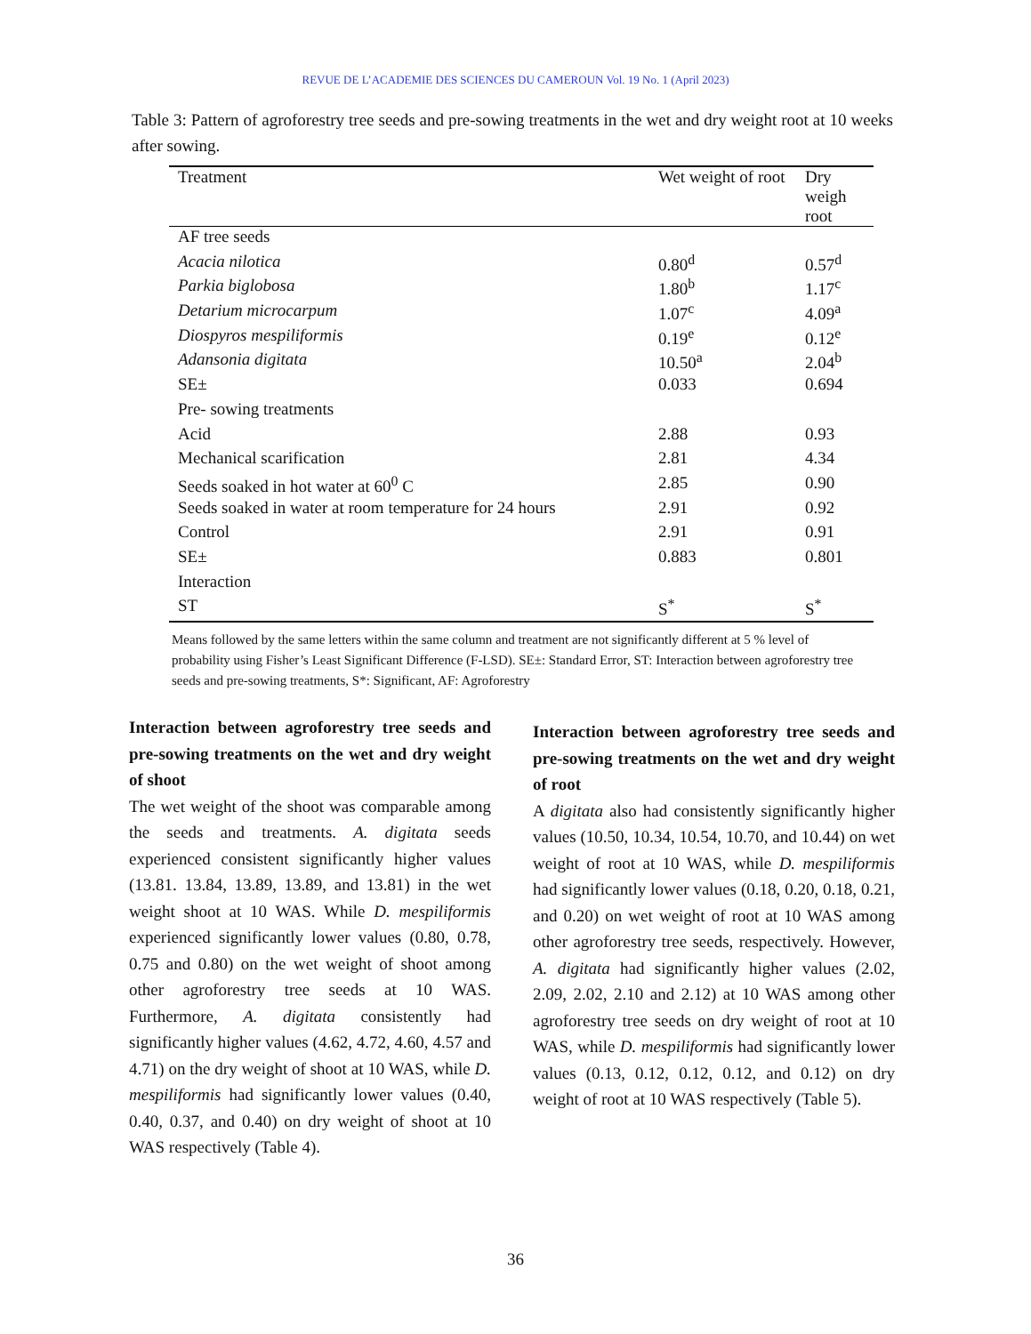REVUE DE L’ACADEMIE DES SCIENCES DU CAMEROUN Vol. 19 No. 1 (April 2023)
Table 3: Pattern of agroforestry tree seeds and pre-sowing treatments in the wet and dry weight root at 10 weeks after sowing.
| Treatment | Wet weight of root | Dry weigh root |
| --- | --- | --- |
| AF tree seeds | | |
| Acacia nilotica | 0.80<sup>d</sup> | 0.57<sup>d</sup> |
| Parkia biglobosa | 1.80<sup>b</sup> | 1.17<sup>c</sup> |
| Detarium microcarpum | 1.07<sup>c</sup> | 4.09<sup>a</sup> |
| Diospyros mespiliformis | 0.19<sup>e</sup> | 0.12<sup>e</sup> |
| Adansonia digitata | 10.50<sup>a</sup> | 2.04<sup>b</sup> |
| SE± | 0.033 | 0.694 |
| Pre- sowing treatments | | |
| Acid | 2.88 | 0.93 |
| Mechanical scarification | 2.81 | 4.34 |
| Seeds soaked in hot water at 60<sup>0</sup> C | 2.85 | 0.90 |
| Seeds soaked in water at room temperature for 24 hours | 2.91 | 0.92 |
| Control | 2.91 | 0.91 |
| SE± | 0.883 | 0.801 |
| Interaction | | |
| ST | S<sup>*</sup> | S<sup>*</sup> |
Means followed by the same letters within the same column and treatment are not significantly different at 5 % level of probability using Fisher’s Least Significant Difference (F-LSD). SE±: Standard Error, ST: Interaction between agroforestry tree seeds and pre-sowing treatments, S*: Significant, AF: Agroforestry
Interaction between agroforestry tree seeds and pre-sowing treatments on the wet and dry weight of shoot
The wet weight of the shoot was comparable among the seeds and treatments. A. digitata seeds experienced consistent significantly higher values (13.81. 13.84, 13.89, 13.89, and 13.81) in the wet weight shoot at 10 WAS. While D. mespiliformis experienced significantly lower values (0.80, 0.78, 0.75 and 0.80) on the wet weight of shoot among other agroforestry tree seeds at 10 WAS. Furthermore, A. digitata consistently had significantly higher values (4.62, 4.72, 4.60, 4.57 and 4.71) on the dry weight of shoot at 10 WAS, while D. mespiliformis had significantly lower values (0.40, 0.40, 0.37, and 0.40) on dry weight of shoot at 10 WAS respectively (Table 4).
Interaction between agroforestry tree seeds and pre-sowing treatments on the wet and dry weight of root
A digitata also had consistently significantly higher values (10.50, 10.34, 10.54, 10.70, and 10.44) on wet weight of root at 10 WAS, while D. mespiliformis had significantly lower values (0.18, 0.20, 0.18, 0.21, and 0.20) on wet weight of root at 10 WAS among other agroforestry tree seeds, respectively. However, A. digitata had significantly higher values (2.02, 2.09, 2.02, 2.10 and 2.12) at 10 WAS among other agroforestry tree seeds on dry weight of root at 10 WAS, while D. mespiliformis had significantly lower values (0.13, 0.12, 0.12, 0.12, and 0.12) on dry weight of root at 10 WAS respectively (Table 5).
36